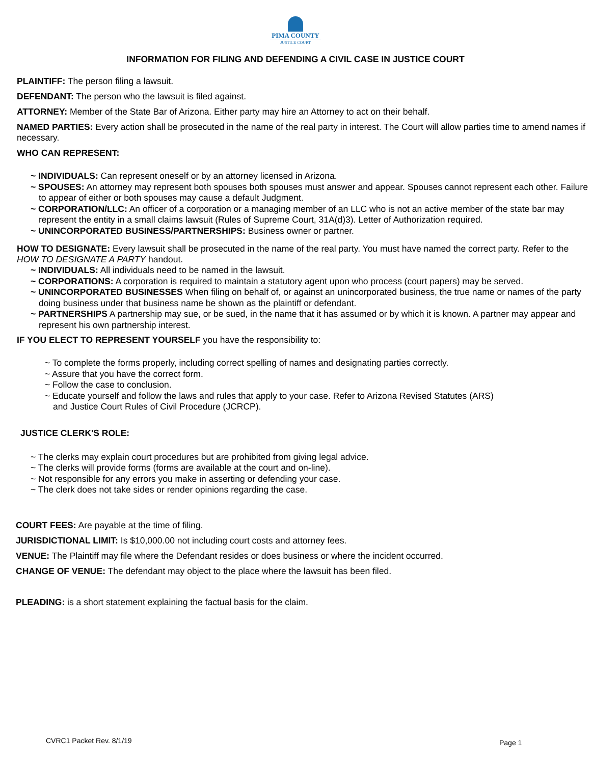PIMA COUNTY
JUSTICE COURT
INFORMATION FOR FILING AND DEFENDING A CIVIL CASE IN JUSTICE COURT
PLAINTIFF: The person filing a lawsuit.
DEFENDANT: The person who the lawsuit is filed against.
ATTORNEY: Member of the State Bar of Arizona. Either party may hire an Attorney to act on their behalf.
NAMED PARTIES: Every action shall be prosecuted in the name of the real party in interest. The Court will allow parties time to amend names if necessary.
WHO CAN REPRESENT:
~ INDIVIDUALS: Can represent oneself or by an attorney licensed in Arizona.
~ SPOUSES: An attorney may represent both spouses both spouses must answer and appear. Spouses cannot represent each other. Failure to appear of either or both spouses may cause a default Judgment.
~ CORPORATION/LLC: An officer of a corporation or a managing member of an LLC who is not an active member of the state bar may represent the entity in a small claims lawsuit (Rules of Supreme Court, 31A(d)3). Letter of Authorization required.
~ UNINCORPORATED BUSINESS/PARTNERSHIPS: Business owner or partner.
HOW TO DESIGNATE: Every lawsuit shall be prosecuted in the name of the real party. You must have named the correct party. Refer to the HOW TO DESIGNATE A PARTY handout.
~ INDIVIDUALS: All individuals need to be named in the lawsuit.
~ CORPORATIONS: A corporation is required to maintain a statutory agent upon who process (court papers) may be served.
~ UNINCORPORATED BUSINESSES When filing on behalf of, or against an unincorporated business, the true name or names of the party doing business under that business name be shown as the plaintiff or defendant.
~ PARTNERSHIPS A partnership may sue, or be sued, in the name that it has assumed or by which it is known. A partner may appear and represent his own partnership interest.
IF YOU ELECT TO REPRESENT YOURSELF you have the responsibility to:
~ To complete the forms properly, including correct spelling of names and designating parties correctly.
~ Assure that you have the correct form.
~ Follow the case to conclusion.
~ Educate yourself and follow the laws and rules that apply to your case. Refer to Arizona Revised Statutes (ARS) and Justice Court Rules of Civil Procedure (JCRCP).
JUSTICE CLERK'S ROLE:
~ The clerks may explain court procedures but are prohibited from giving legal advice.
~ The clerks will provide forms (forms are available at the court and on-line).
~ Not responsible for any errors you make in asserting or defending your case.
~ The clerk does not take sides or render opinions regarding the case.
COURT FEES: Are payable at the time of filing.
JURISDICTIONAL LIMIT: Is $10,000.00 not including court costs and attorney fees.
VENUE: The Plaintiff may file where the Defendant resides or does business or where the incident occurred.
CHANGE OF VENUE: The defendant may object to the place where the lawsuit has been filed.
PLEADING: is a short statement explaining the factual basis for the claim.
CVRC1 Packet Rev. 8/1/19 Page 1